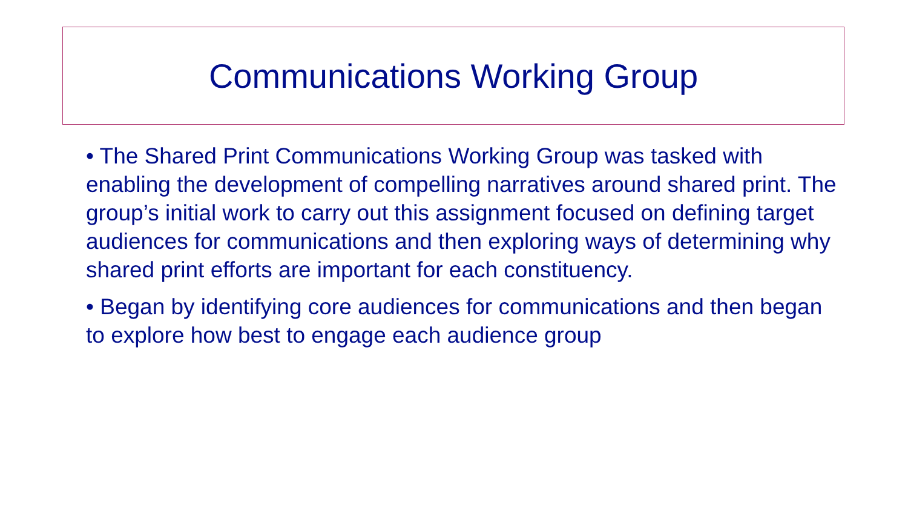Communications Working Group
• The Shared Print Communications Working Group was tasked with enabling the development of compelling narratives around shared print. The group’s initial work to carry out this assignment focused on defining target audiences for communications and then exploring ways of determining why shared print efforts are important for each constituency.
• Began by identifying core audiences for communications and then began to explore how best to engage each audience group